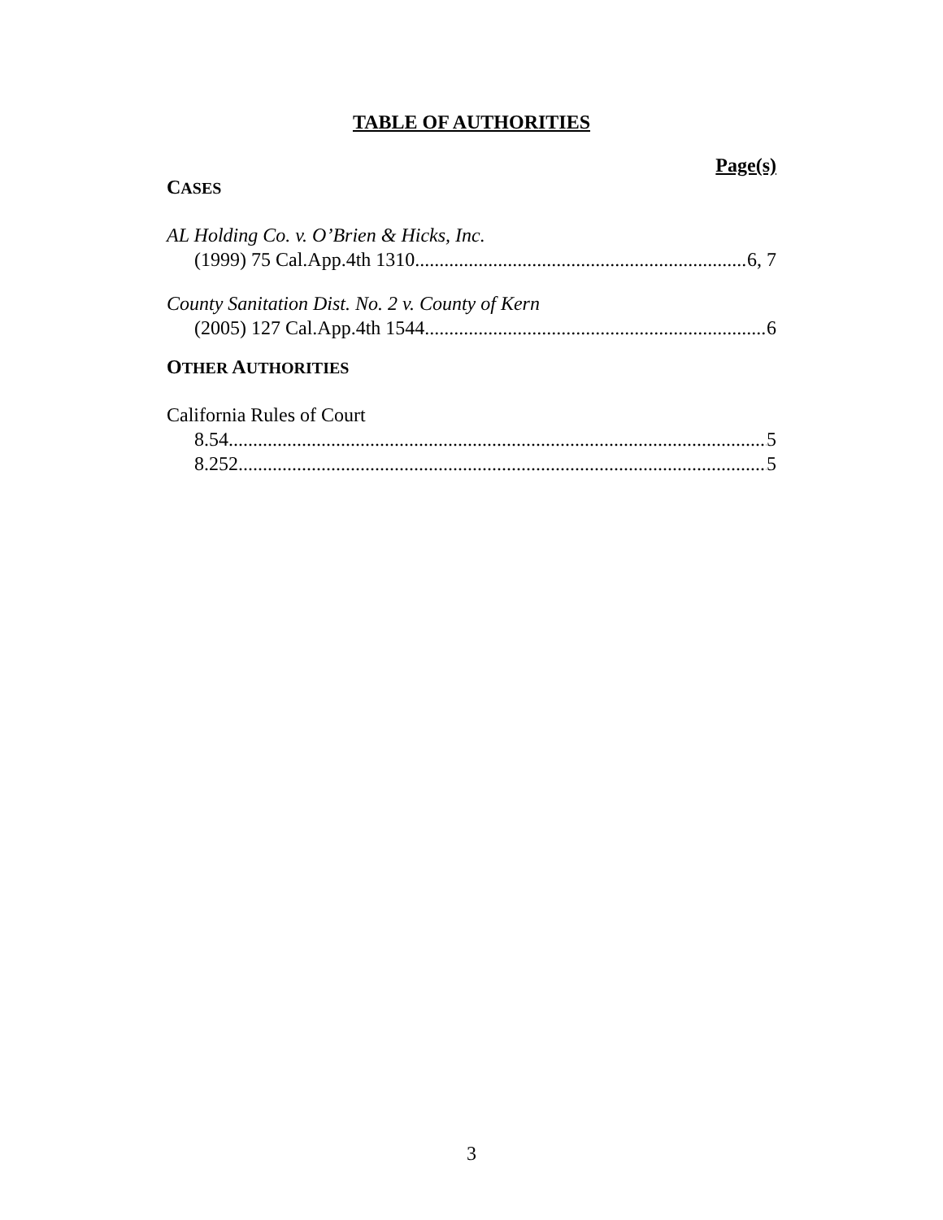TABLE OF AUTHORITIES
Page(s)
CASES
AL Holding Co. v. O’Brien & Hicks, Inc.
(1999) 75 Cal.App.4th 1310 6, 7
County Sanitation Dist. No. 2 v. County of Kern
(2005) 127 Cal.App.4th 1544 6
OTHER AUTHORITIES
California Rules of Court
8.54 5
8.252 5
3